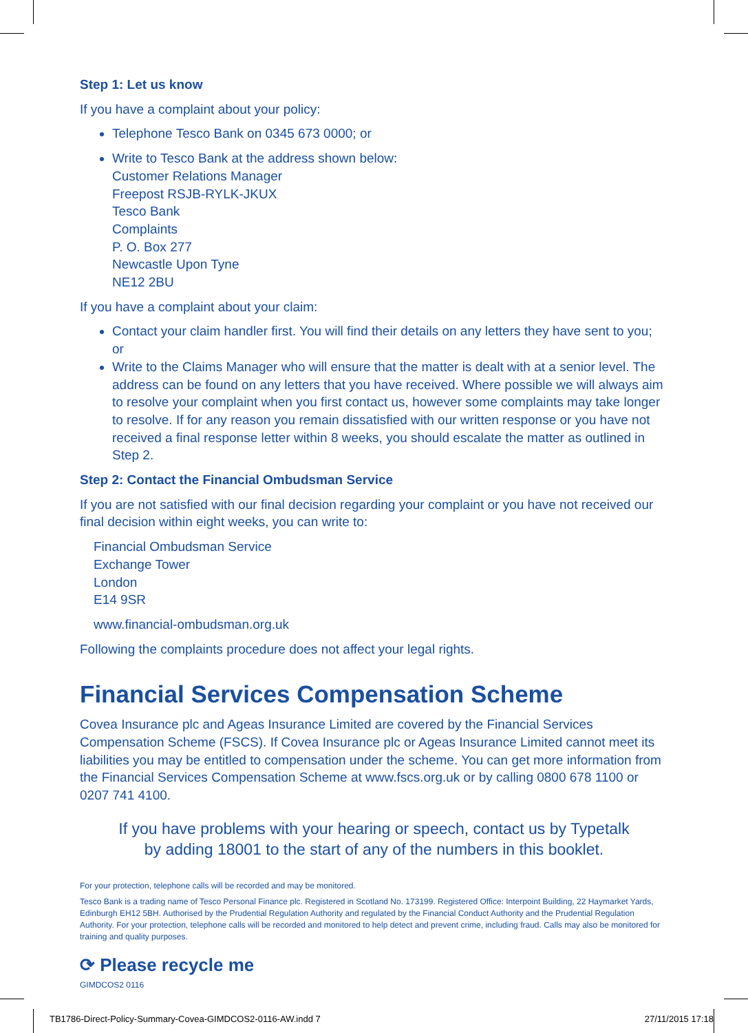Step 1: Let us know
If you have a complaint about your policy:
Telephone Tesco Bank on 0345 673 0000; or
Write to Tesco Bank at the address shown below:
Customer Relations Manager
Freepost RSJB-RYLK-JKUX
Tesco Bank
Complaints
P. O. Box 277
Newcastle Upon Tyne
NE12 2BU
If you have a complaint about your claim:
Contact your claim handler first. You will find their details on any letters they have sent to you;
or
Write to the Claims Manager who will ensure that the matter is dealt with at a senior level. The address can be found on any letters that you have received. Where possible we will always aim to resolve your complaint when you first contact us, however some complaints may take longer to resolve. If for any reason you remain dissatisfied with our written response or you have not received a final response letter within 8 weeks, you should escalate the matter as outlined in Step 2.
Step 2: Contact the Financial Ombudsman Service
If you are not satisfied with our final decision regarding your complaint or you have not received our final decision within eight weeks, you can write to:
Financial Ombudsman Service
Exchange Tower
London
E14 9SR
www.financial-ombudsman.org.uk
Following the complaints procedure does not affect your legal rights.
Financial Services Compensation Scheme
Covea Insurance plc and Ageas Insurance Limited are covered by the Financial Services Compensation Scheme (FSCS). If Covea Insurance plc or Ageas Insurance Limited cannot meet its liabilities you may be entitled to compensation under the scheme. You can get more information from the Financial Services Compensation Scheme at www.fscs.org.uk or by calling 0800 678 1100 or 0207 741 4100.
If you have problems with your hearing or speech, contact us by Typetalk
by adding 18001 to the start of any of the numbers in this booklet.
For your protection, telephone calls will be recorded and may be monitored.
Tesco Bank is a trading name of Tesco Personal Finance plc. Registered in Scotland No. 173199. Registered Office: Interpoint Building, 22 Haymarket Yards, Edinburgh EH12 5BH. Authorised by the Prudential Regulation Authority and regulated by the Financial Conduct Authority and the Prudential Regulation Authority. For your protection, telephone calls will be recorded and monitored to help detect and prevent crime, including fraud. Calls may also be monitored for training and quality purposes.
⟳ Please recycle me
GIMDCOS2 0116
TB1786-Direct-Policy-Summary-Covea-GIMDCOS2-0116-AW.indd 7 27/11/2015 17:18